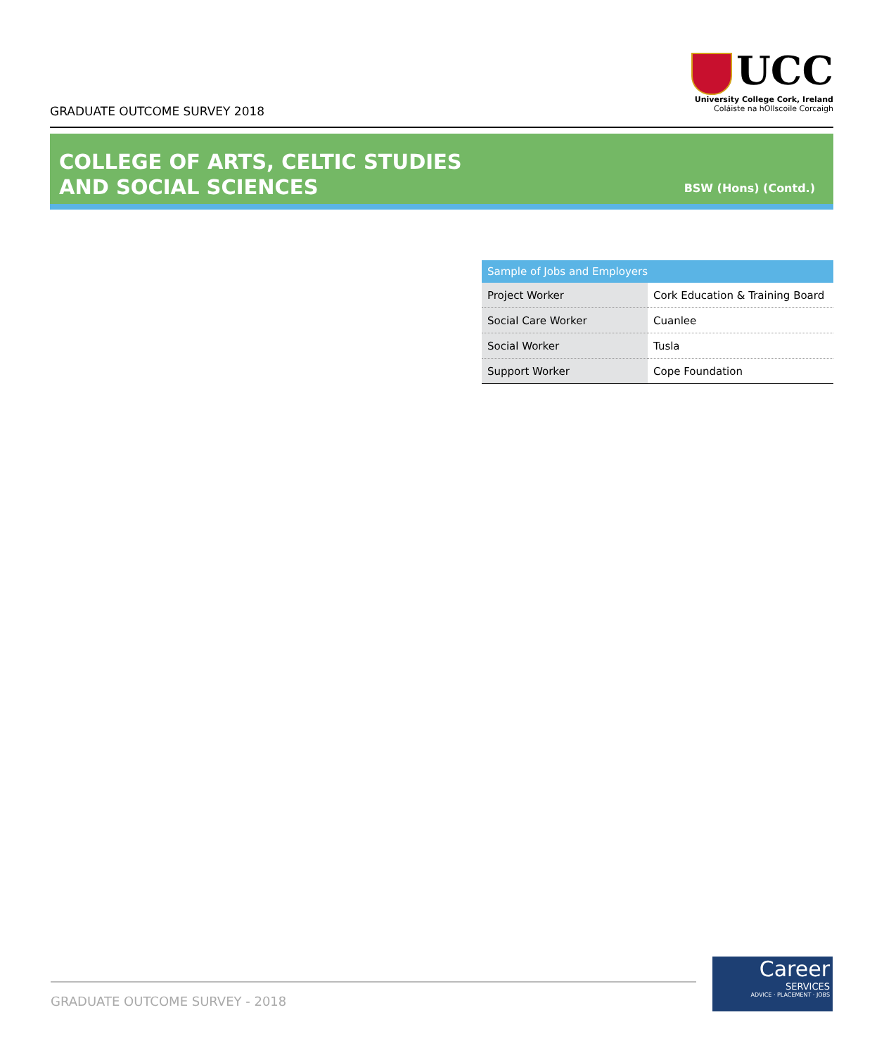GRADUATE OUTCOME SURVEY 2018
UCC
University College Cork, Ireland
Coláiste na hOllscoile Corcaigh
COLLEGE OF ARTS, CELTIC STUDIES
AND SOCIAL SCIENCES
BSW (Hons) (Contd.)
| Sample of Jobs and Employers | |
| --- | --- |
| Project Worker | Cork Education & Training Board |
| Social Care Worker | Cuanlee |
| Social Worker | Tusla |
| Support Worker | Cope Foundation |
GRADUATE OUTCOME SURVEY - 2018
Career
SERVICES
ADVICE · PLACEMENT · JOBS